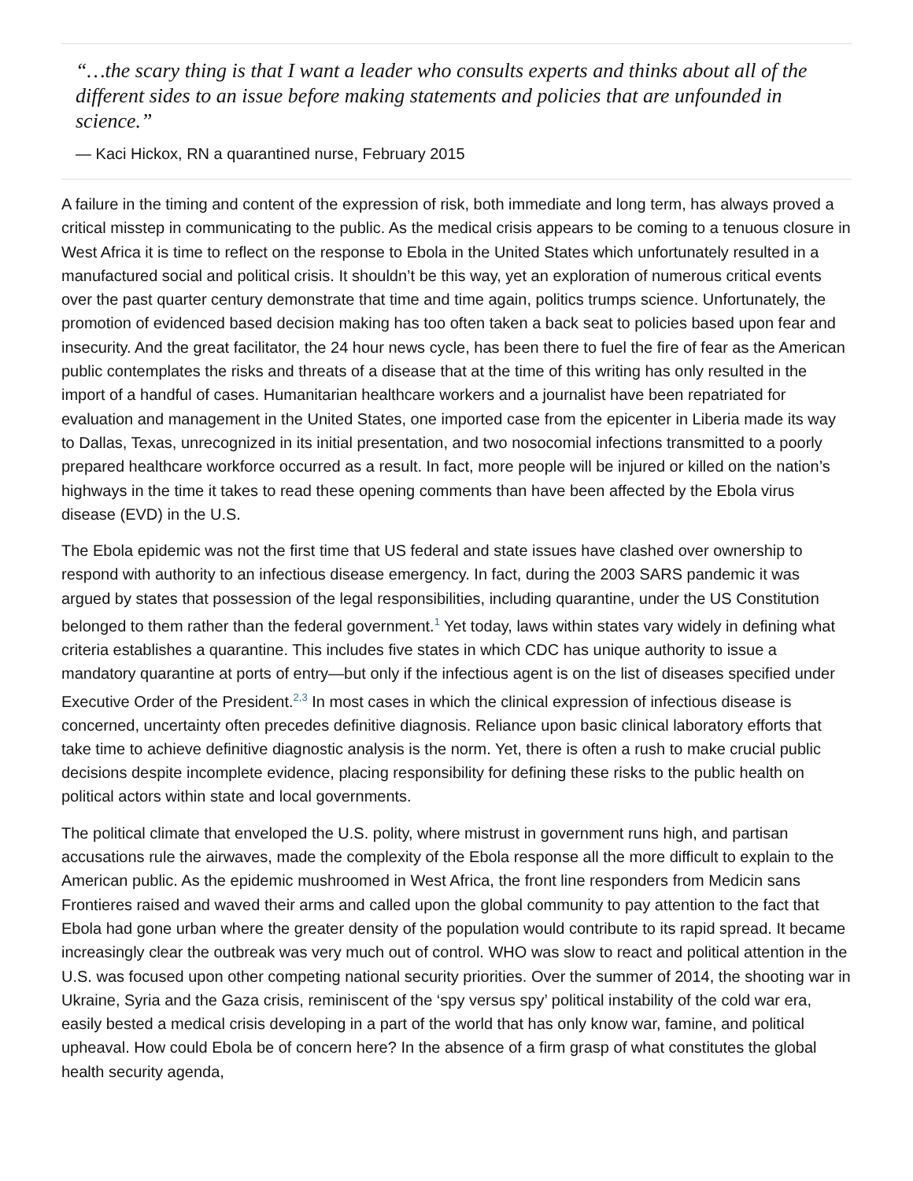“…the scary thing is that I want a leader who consults experts and thinks about all of the different sides to an issue before making statements and policies that are unfounded in science.”
— Kaci Hickox, RN a quarantined nurse, February 2015
A failure in the timing and content of the expression of risk, both immediate and long term, has always proved a critical misstep in communicating to the public. As the medical crisis appears to be coming to a tenuous closure in West Africa it is time to reflect on the response to Ebola in the United States which unfortunately resulted in a manufactured social and political crisis. It shouldn’t be this way, yet an exploration of numerous critical events over the past quarter century demonstrate that time and time again, politics trumps science. Unfortunately, the promotion of evidenced based decision making has too often taken a back seat to policies based upon fear and insecurity. And the great facilitator, the 24 hour news cycle, has been there to fuel the fire of fear as the American public contemplates the risks and threats of a disease that at the time of this writing has only resulted in the import of a handful of cases. Humanitarian healthcare workers and a journalist have been repatriated for evaluation and management in the United States, one imported case from the epicenter in Liberia made its way to Dallas, Texas, unrecognized in its initial presentation, and two nosocomial infections transmitted to a poorly prepared healthcare workforce occurred as a result. In fact, more people will be injured or killed on the nation’s highways in the time it takes to read these opening comments than have been affected by the Ebola virus disease (EVD) in the U.S.
The Ebola epidemic was not the first time that US federal and state issues have clashed over ownership to respond with authority to an infectious disease emergency. In fact, during the 2003 SARS pandemic it was argued by states that possession of the legal responsibilities, including quarantine, under the US Constitution belonged to them rather than the federal government.<sup>1</sup> Yet today, laws within states vary widely in defining what criteria establishes a quarantine. This includes five states in which CDC has unique authority to issue a mandatory quarantine at ports of entry—but only if the infectious agent is on the list of diseases specified under Executive Order of the President.<sup>2,3</sup> In most cases in which the clinical expression of infectious disease is concerned, uncertainty often precedes definitive diagnosis. Reliance upon basic clinical laboratory efforts that take time to achieve definitive diagnostic analysis is the norm. Yet, there is often a rush to make crucial public decisions despite incomplete evidence, placing responsibility for defining these risks to the public health on political actors within state and local governments.
The political climate that enveloped the U.S. polity, where mistrust in government runs high, and partisan accusations rule the airwaves, made the complexity of the Ebola response all the more difficult to explain to the American public. As the epidemic mushroomed in West Africa, the front line responders from Medicin sans Frontieres raised and waved their arms and called upon the global community to pay attention to the fact that Ebola had gone urban where the greater density of the population would contribute to its rapid spread. It became increasingly clear the outbreak was very much out of control. WHO was slow to react and political attention in the U.S. was focused upon other competing national security priorities. Over the summer of 2014, the shooting war in Ukraine, Syria and the Gaza crisis, reminiscent of the ‘spy versus spy’ political instability of the cold war era, easily bested a medical crisis developing in a part of the world that has only know war, famine, and political upheaval. How could Ebola be of concern here? In the absence of a firm grasp of what constitutes the global health security agenda,